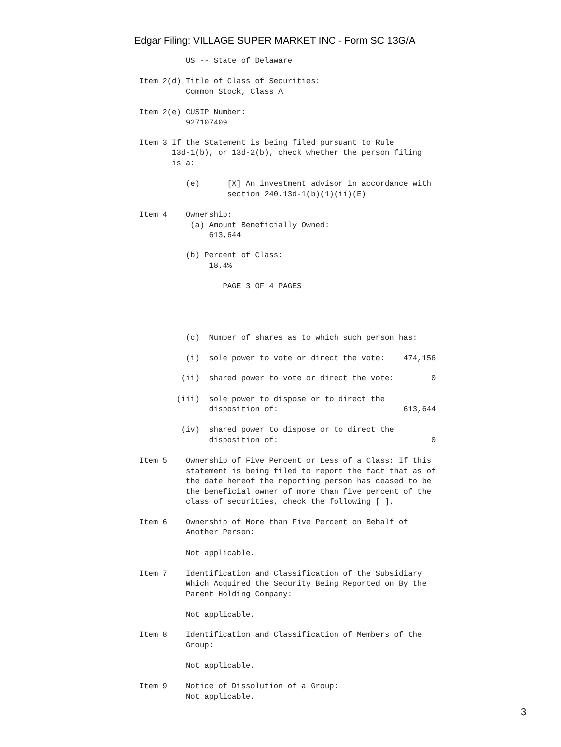Edgar Filing: VILLAGE SUPER MARKET INC - Form SC 13G/A
          US -- State of Delaware

Item 2(d) Title of Class of Securities:
          Common Stock, Class A

Item 2(e) CUSIP Number:
          927107409

Item 3 If the Statement is being filed pursuant to Rule
       13d-1(b), or 13d-2(b), check whether the person filing
       is a:

          (e)      [X] An investment advisor in accordance with
                   section 240.13d-1(b)(1)(ii)(E)

Item 4    Ownership:
           (a) Amount Beneficially Owned:
               613,644

          (b) Percent of Class:
               18.4%

                  PAGE 3 OF 4 PAGES




          (c)  Number of shares as to which such person has:

          (i)  sole power to vote or direct the vote:    474,156

         (ii)  shared power to vote or direct the vote:        0

        (iii)  sole power to dispose or to direct the
               disposition of:                           613,644

         (iv)  shared power to dispose or to direct the
               disposition of:                                 0

Item 5    Ownership of Five Percent or Less of a Class: If this
          statement is being filed to report the fact that as of
          the date hereof the reporting person has ceased to be
          the beneficial owner of more than five percent of the
          class of securities, check the following [ ].

Item 6    Ownership of More than Five Percent on Behalf of
          Another Person:

          Not applicable.

Item 7    Identification and Classification of the Subsidiary
          Which Acquired the Security Being Reported on By the
          Parent Holding Company:

          Not applicable.

Item 8    Identification and Classification of Members of the
          Group:

          Not applicable.

Item 9    Notice of Dissolution of a Group:
          Not applicable.
3